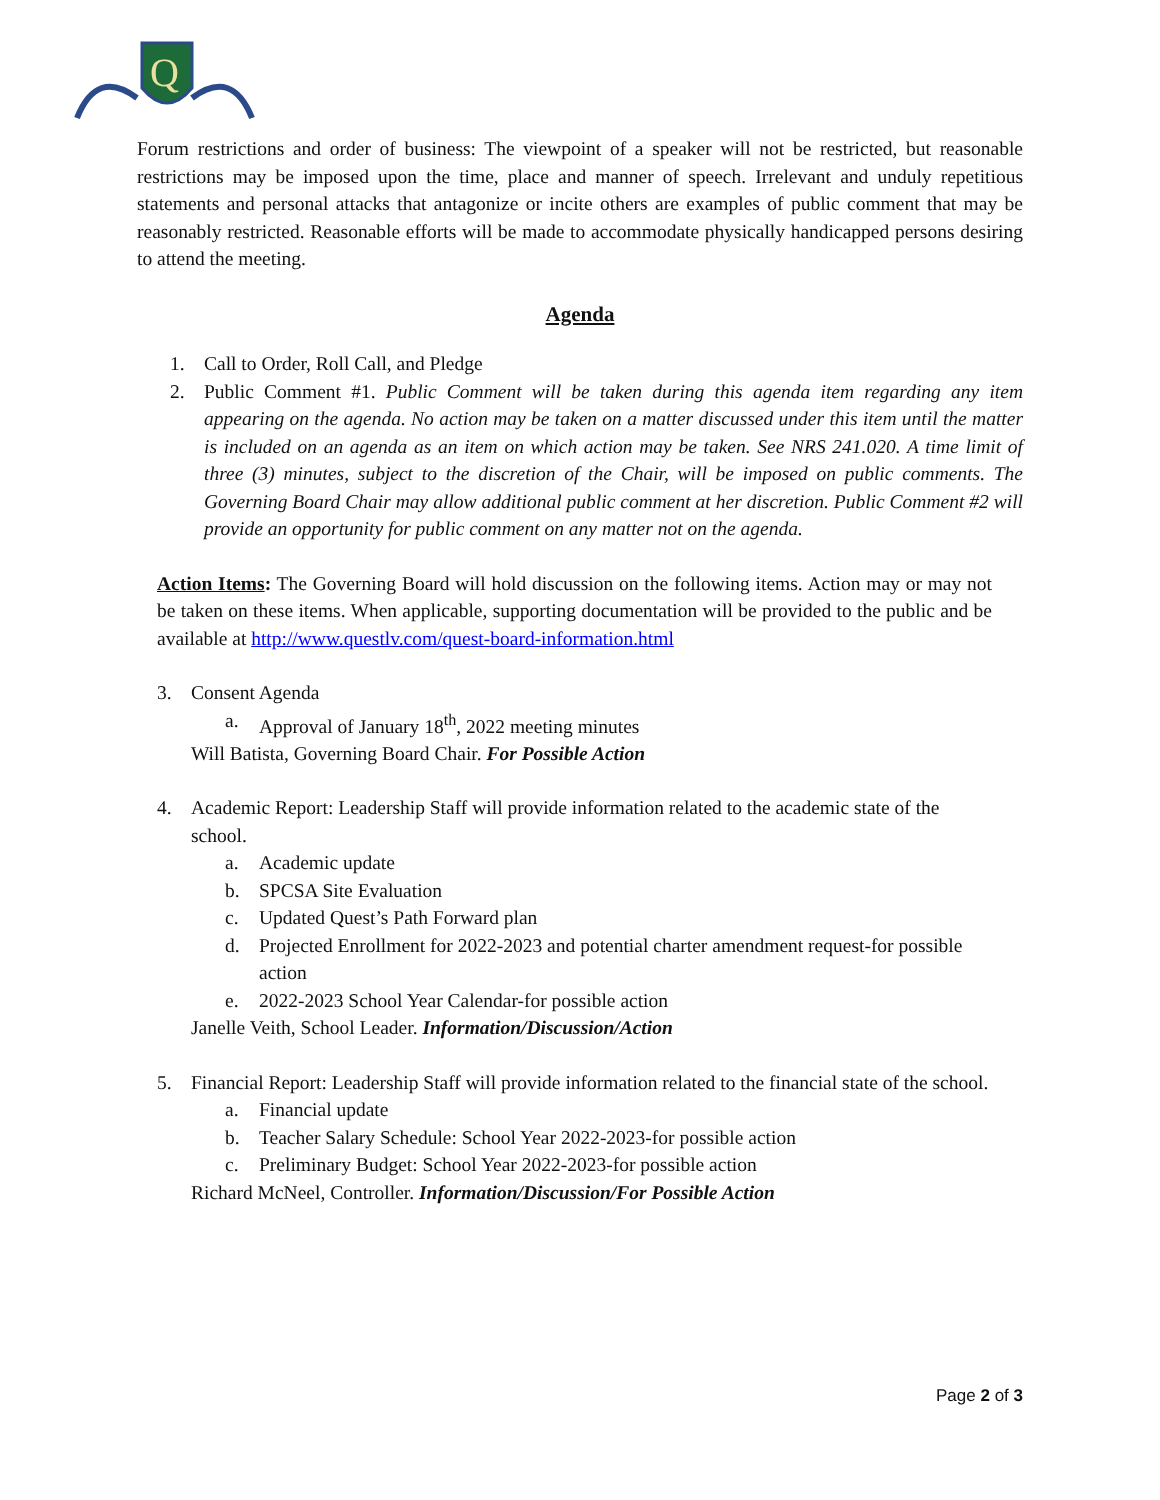Q
Forum restrictions and order of business: The viewpoint of a speaker will not be restricted, but reasonable restrictions may be imposed upon the time, place and manner of speech. Irrelevant and unduly repetitious statements and personal attacks that antagonize or incite others are examples of public comment that may be reasonably restricted. Reasonable efforts will be made to accommodate physically handicapped persons desiring to attend the meeting.
Agenda
1. Call to Order, Roll Call, and Pledge
2. Public Comment #1. Public Comment will be taken during this agenda item regarding any item appearing on the agenda. No action may be taken on a matter discussed under this item until the matter is included on an agenda as an item on which action may be taken. See NRS 241.020. A time limit of three (3) minutes, subject to the discretion of the Chair, will be imposed on public comments. The Governing Board Chair may allow additional public comment at her discretion. Public Comment #2 will provide an opportunity for public comment on any matter not on the agenda.
Action Items: The Governing Board will hold discussion on the following items. Action may or may not be taken on these items. When applicable, supporting documentation will be provided to the public and be available at http://www.questlv.com/quest-board-information.html
3. Consent Agenda
a. Approval of January 18<sup>th</sup>, 2022 meeting minutes
Will Batista, Governing Board Chair. For Possible Action
4. Academic Report: Leadership Staff will provide information related to the academic state of the school.
a. Academic update
b. SPCSA Site Evaluation
c. Updated Quest’s Path Forward plan
d. Projected Enrollment for 2022-2023 and potential charter amendment request-for possible action
e. 2022-2023 School Year Calendar-for possible action
Janelle Veith, School Leader. Information/Discussion/Action
5. Financial Report: Leadership Staff will provide information related to the financial state of the school.
a. Financial update
b. Teacher Salary Schedule: School Year 2022-2023-for possible action
c. Preliminary Budget: School Year 2022-2023-for possible action
Richard McNeel, Controller. Information/Discussion/For Possible Action
Page 2 of 3